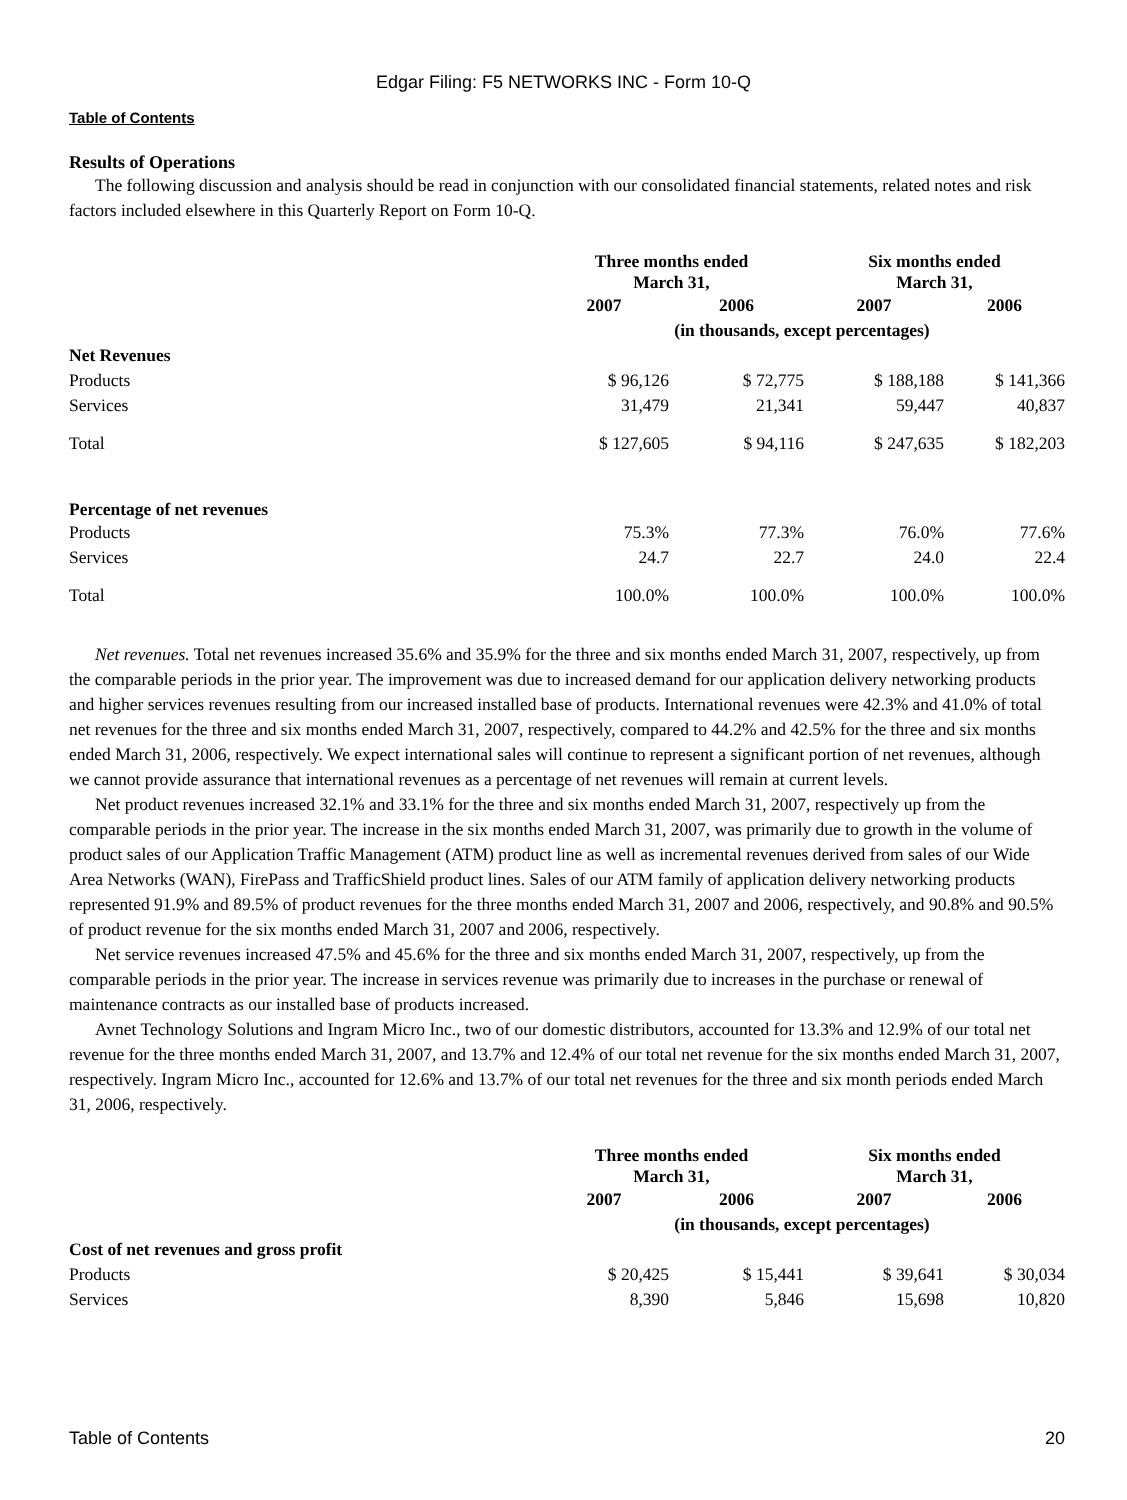Edgar Filing: F5 NETWORKS INC - Form 10-Q
Table of Contents
Results of Operations
The following discussion and analysis should be read in conjunction with our consolidated financial statements, related notes and risk factors included elsewhere in this Quarterly Report on Form 10-Q.
| | Three months ended March 31, | | Six months ended March 31, | |
| --- | --- | --- | --- | --- |
| | 2007 | 2006 | 2007 | 2006 |
| | (in thousands, except percentages) | | | |
| Net Revenues | | | | |
| Products | $ 96,126 | $ 72,775 | $ 188,188 | $ 141,366 |
| Services | 31,479 | 21,341 | 59,447 | 40,837 |
| Total | $ 127,605 | $ 94,116 | $ 247,635 | $ 182,203 |
| Percentage of net revenues | | | | |
| Products | 75.3% | 77.3% | 76.0% | 77.6% |
| Services | 24.7 | 22.7 | 24.0 | 22.4 |
| Total | 100.0% | 100.0% | 100.0% | 100.0% |
Net revenues. Total net revenues increased 35.6% and 35.9% for the three and six months ended March 31, 2007, respectively, up from the comparable periods in the prior year. The improvement was due to increased demand for our application delivery networking products and higher services revenues resulting from our increased installed base of products. International revenues were 42.3% and 41.0% of total net revenues for the three and six months ended March 31, 2007, respectively, compared to 44.2% and 42.5% for the three and six months ended March 31, 2006, respectively. We expect international sales will continue to represent a significant portion of net revenues, although we cannot provide assurance that international revenues as a percentage of net revenues will remain at current levels.
Net product revenues increased 32.1% and 33.1% for the three and six months ended March 31, 2007, respectively up from the comparable periods in the prior year. The increase in the six months ended March 31, 2007, was primarily due to growth in the volume of product sales of our Application Traffic Management (ATM) product line as well as incremental revenues derived from sales of our Wide Area Networks (WAN), FirePass and TrafficShield product lines. Sales of our ATM family of application delivery networking products represented 91.9% and 89.5% of product revenues for the three months ended March 31, 2007 and 2006, respectively, and 90.8% and 90.5% of product revenue for the six months ended March 31, 2007 and 2006, respectively.
Net service revenues increased 47.5% and 45.6% for the three and six months ended March 31, 2007, respectively, up from the comparable periods in the prior year. The increase in services revenue was primarily due to increases in the purchase or renewal of maintenance contracts as our installed base of products increased.
Avnet Technology Solutions and Ingram Micro Inc., two of our domestic distributors, accounted for 13.3% and 12.9% of our total net revenue for the three months ended March 31, 2007, and 13.7% and 12.4% of our total net revenue for the six months ended March 31, 2007, respectively. Ingram Micro Inc., accounted for 12.6% and 13.7% of our total net revenues for the three and six month periods ended March 31, 2006, respectively.
| | Three months ended March 31, | | Six months ended March 31, | |
| --- | --- | --- | --- | --- |
| | 2007 | 2006 | 2007 | 2006 |
| | (in thousands, except percentages) | | | |
| Cost of net revenues and gross profit | | | | |
| Products | $ 20,425 | $ 15,441 | $ 39,641 | $ 30,034 |
| Services | 8,390 | 5,846 | 15,698 | 10,820 |
Table of Contents 20